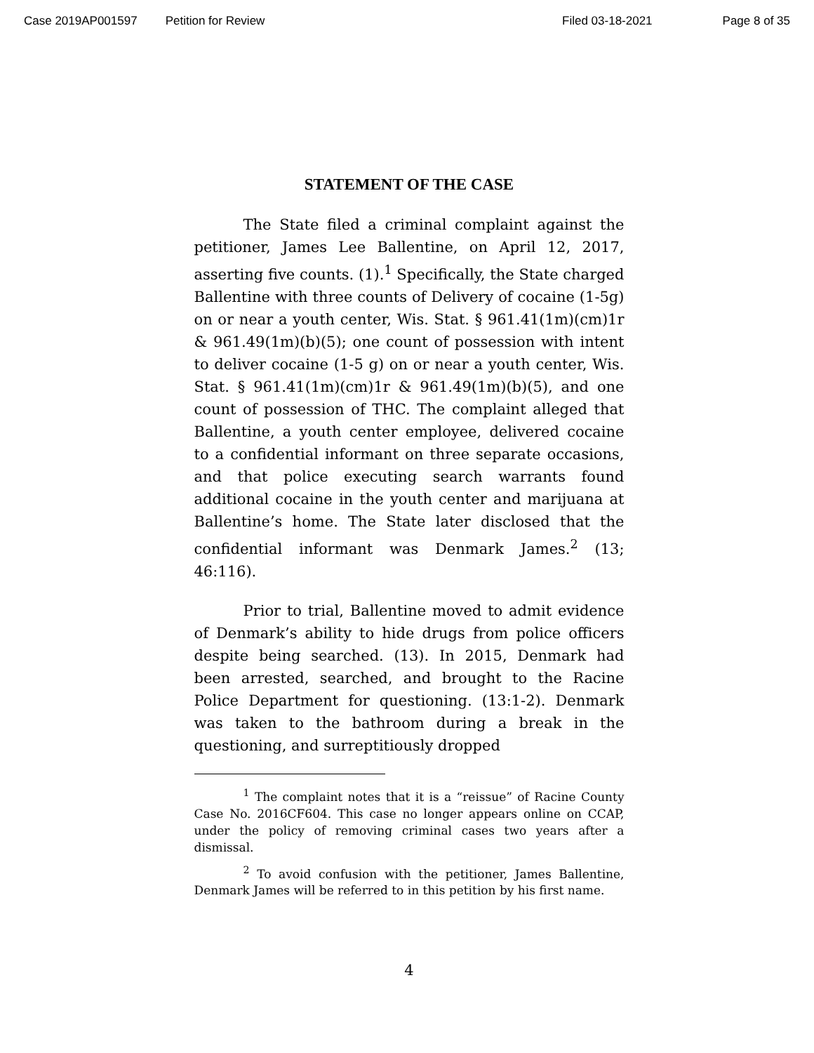Case 2019AP001597 Petition for Review Filed 03-18-2021 Page 8 of 35
STATEMENT OF THE CASE
The State filed a criminal complaint against the petitioner, James Lee Ballentine, on April 12, 2017, asserting five counts. (1).<sup>1</sup> Specifically, the State charged Ballentine with three counts of Delivery of cocaine (1-5g) on or near a youth center, Wis. Stat. § 961.41(1m)(cm)1r & 961.49(1m)(b)(5); one count of possession with intent to deliver cocaine (1-5 g) on or near a youth center, Wis. Stat. § 961.41(1m)(cm)1r & 961.49(1m)(b)(5), and one count of possession of THC. The complaint alleged that Ballentine, a youth center employee, delivered cocaine to a confidential informant on three separate occasions, and that police executing search warrants found additional cocaine in the youth center and marijuana at Ballentine’s home. The State later disclosed that the confidential informant was Denmark James.<sup>2</sup> (13; 46:116).
Prior to trial, Ballentine moved to admit evidence of Denmark’s ability to hide drugs from police officers despite being searched. (13). In 2015, Denmark had been arrested, searched, and brought to the Racine Police Department for questioning. (13:1-2). Denmark was taken to the bathroom during a break in the questioning, and surreptitiously dropped
<sup>1</sup> The complaint notes that it is a “reissue” of Racine County Case No. 2016CF604. This case no longer appears online on CCAP, under the policy of removing criminal cases two years after a dismissal.
<sup>2</sup> To avoid confusion with the petitioner, James Ballentine, Denmark James will be referred to in this petition by his first name.
4